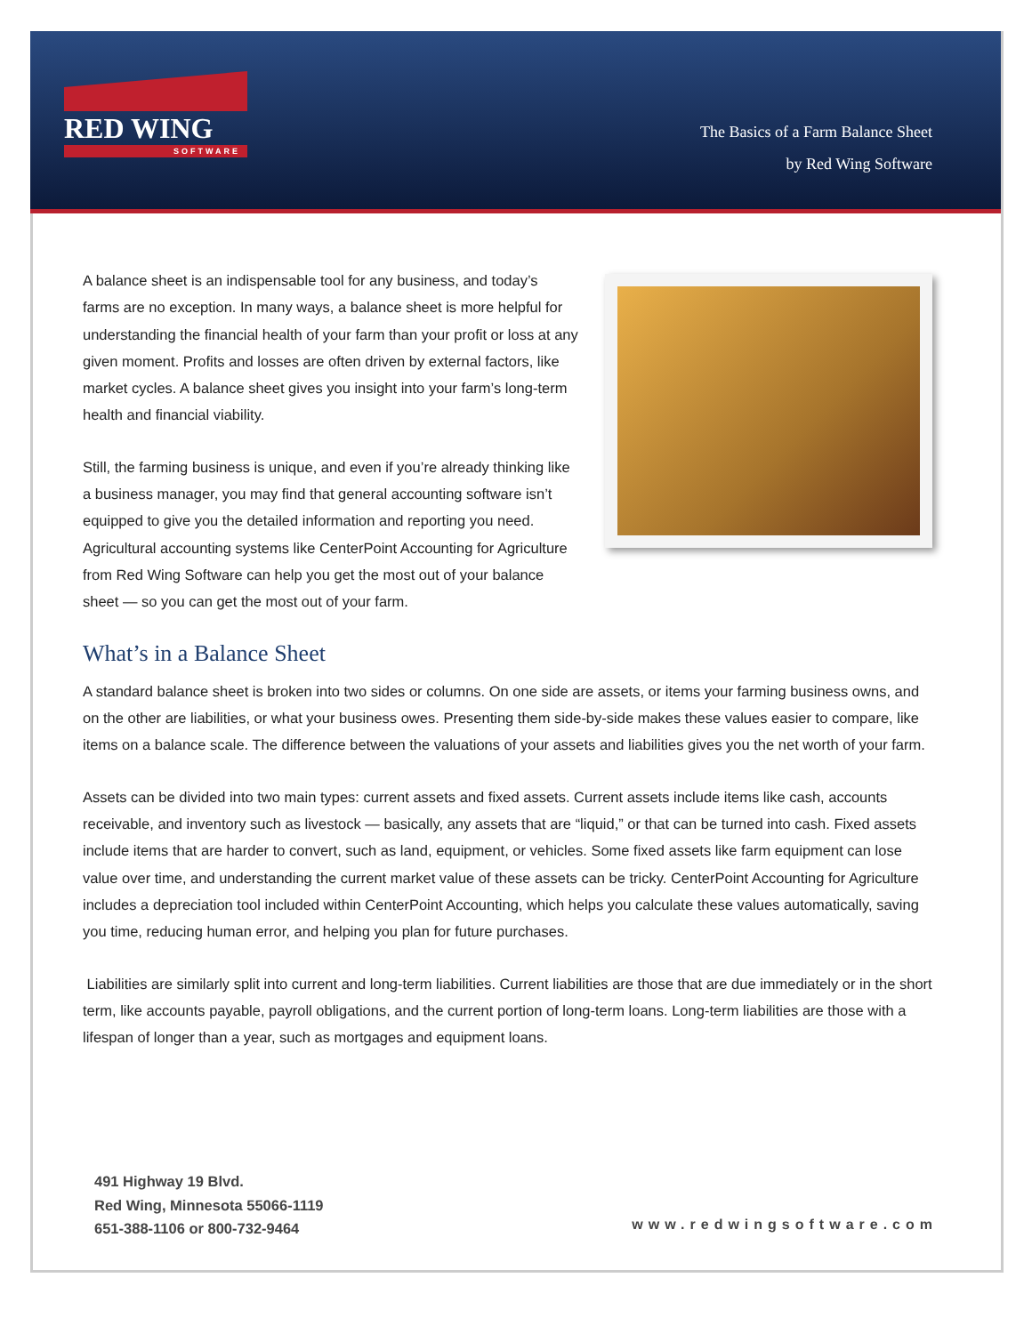RED WING
SOFTWARE
The Basics of a Farm Balance Sheet
by Red Wing Software
A balance sheet is an indispensable tool for any business, and today’s farms are no exception. In many ways, a balance sheet is more helpful for understanding the financial health of your farm than your profit or loss at any given moment. Profits and losses are often driven by external factors, like market cycles. A balance sheet gives you insight into your farm’s long-term health and financial viability.
Still, the farming business is unique, and even if you’re already thinking like a business manager, you may find that general accounting software isn’t equipped to give you the detailed information and reporting you need. Agricultural accounting systems like CenterPoint Accounting for Agriculture from Red Wing Software can help you get the most out of your balance sheet — so you can get the most out of your farm.
What’s in a Balance Sheet
A standard balance sheet is broken into two sides or columns. On one side are assets, or items your farming business owns, and on the other are liabilities, or what your business owes. Presenting them side-by-side makes these values easier to compare, like items on a balance scale. The difference between the valuations of your assets and liabilities gives you the net worth of your farm.
Assets can be divided into two main types: current assets and fixed assets. Current assets include items like cash, accounts receivable, and inventory such as livestock — basically, any assets that are “liquid,” or that can be turned into cash. Fixed assets include items that are harder to convert, such as land, equipment, or vehicles. Some fixed assets like farm equipment can lose value over time, and understanding the current market value of these assets can be tricky. CenterPoint Accounting for Agriculture includes a depreciation tool included within CenterPoint Accounting, which helps you calculate these values automatically, saving you time, reducing human error, and helping you plan for future purchases.
Liabilities are similarly split into current and long-term liabilities. Current liabilities are those that are due immediately or in the short term, like accounts payable, payroll obligations, and the current portion of long-term loans. Long-term liabilities are those with a lifespan of longer than a year, such as mortgages and equipment loans.
491 Highway 19 Blvd.
Red Wing, Minnesota 55066-1119
651-388-1106 or 800-732-9464
www.redwingsoftware.com